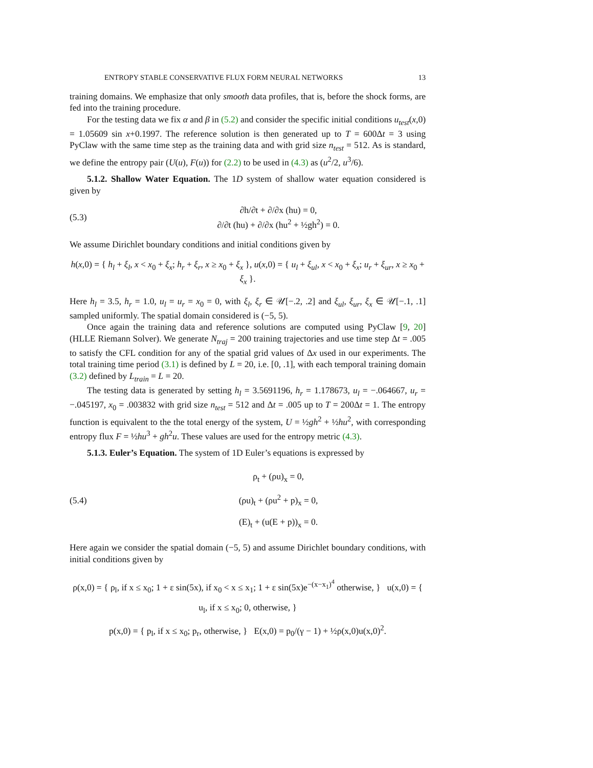ENTROPY STABLE CONSERVATIVE FLUX FORM NEURAL NETWORKS 13
training domains. We emphasize that only smooth data profiles, that is, before the shock forms, are fed into the training procedure.
For the testing data we fix α and β in (5.2) and consider the specific initial conditions u<sub>test</sub>(x,0) = 1.05609 sin x+0.1997. The reference solution is then generated up to T = 600Δt = 3 using PyClaw with the same time step as the training data and with grid size n<sub>test</sub> = 512. As is standard, we define the entropy pair (U(u), F(u)) for (2.2) to be used in (4.3) as (u<sup>2</sup>/2, u<sup>3</sup>/6).
5.1.2. Shallow Water Equation. The 1D system of shallow water equation considered is given by
(5.3) ∂h/∂t + ∂/∂x (hu) = 0,
∂/∂t (hu) + ∂/∂x (hu<sup>2</sup> + ½gh<sup>2</sup>) = 0.
We assume Dirichlet boundary conditions and initial conditions given by
h(x,0) = { h<sub>l</sub> + ξ<sub>l</sub>, x < x<sub>0</sub> + ξ<sub>x</sub>; h<sub>r</sub> + ξ<sub>r</sub>, x ≥ x<sub>0</sub> + ξ<sub>x</sub> }, u(x,0) = { u<sub>l</sub> + ξ<sub>ul</sub>, x < x<sub>0</sub> + ξ<sub>x</sub>; u<sub>r</sub> + ξ<sub>ur</sub>, x ≥ x<sub>0</sub> + ξ<sub>x</sub> }.
Here h<sub>l</sub> = 3.5, h<sub>r</sub> = 1.0, u<sub>l</sub> = u<sub>r</sub> = x<sub>0</sub> = 0, with ξ<sub>l</sub>, ξ<sub>r</sub> ∈ 𝒰[−.2, .2] and ξ<sub>ul</sub>, ξ<sub>ur</sub>, ξ<sub>x</sub> ∈ 𝒰[−.1, .1] sampled uniformly. The spatial domain considered is (−5, 5).
Once again the training data and reference solutions are computed using PyClaw [9, 20] (HLLE Riemann Solver). We generate N<sub>traj</sub> = 200 training trajectories and use time step Δt = .005 to satisfy the CFL condition for any of the spatial grid values of Δx used in our experiments. The total training time period (3.1) is defined by L = 20, i.e. [0, .1], with each temporal training domain (3.2) defined by L<sub>train</sub> = L = 20.
The testing data is generated by setting h<sub>l</sub> = 3.5691196, h<sub>r</sub> = 1.178673, u<sub>l</sub> = −.064667, u<sub>r</sub> = −.045197, x<sub>0</sub> = .003832 with grid size n<sub>test</sub> = 512 and Δt = .005 up to T = 200Δt = 1. The entropy function is equivalent to the the total energy of the system, U = ½gh<sup>2</sup> + ½hu<sup>2</sup>, with corresponding entropy flux F = ½hu<sup>3</sup> + gh<sup>2</sup>u. These values are used for the entropy metric (4.3).
5.1.3. Euler’s Equation. The system of 1D Euler’s equations is expressed by
(5.4) ρ<sub>t</sub> + (ρu)<sub>x</sub> = 0,
(ρu)<sub>t</sub> + (ρu<sup>2</sup> + p)<sub>x</sub> = 0,
(E)<sub>t</sub> + (u(E + p))<sub>x</sub> = 0.
Here again we consider the spatial domain (−5, 5) and assume Dirichlet boundary conditions, with initial conditions given by
ρ(x,0) = { ρ<sub>l</sub>, if x ≤ x<sub>0</sub>; 1 + ε sin(5x), if x<sub>0</sub> < x ≤ x<sub>1</sub>; 1 + ε sin(5x)e<sup>−(x−x<sub>1</sub>)<sup>4</sup></sup> otherwise, } u(x,0) = { u<sub>l</sub>, if x ≤ x<sub>0</sub>; 0, otherwise, }
p(x,0) = { p<sub>l</sub>, if x ≤ x<sub>0</sub>; p<sub>r</sub>, otherwise, } E(x,0) = p<sub>0</sub>/(γ − 1) + ½ρ(x,0)u(x,0)<sup>2</sup>.